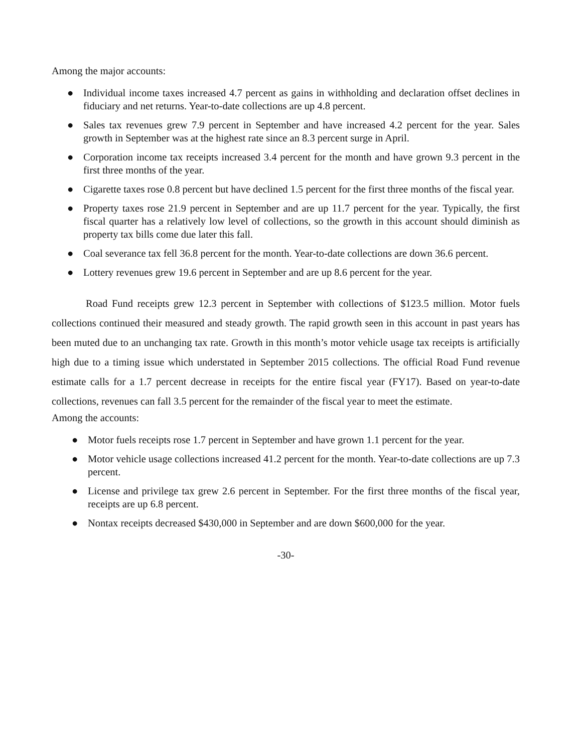Among the major accounts:
● Individual income taxes increased 4.7 percent as gains in withholding and declaration offset declines in fiduciary and net returns. Year-to-date collections are up 4.8 percent.
● Sales tax revenues grew 7.9 percent in September and have increased 4.2 percent for the year. Sales growth in September was at the highest rate since an 8.3 percent surge in April.
● Corporation income tax receipts increased 3.4 percent for the month and have grown 9.3 percent in the first three months of the year.
● Cigarette taxes rose 0.8 percent but have declined 1.5 percent for the first three months of the fiscal year.
● Property taxes rose 21.9 percent in September and are up 11.7 percent for the year. Typically, the first fiscal quarter has a relatively low level of collections, so the growth in this account should diminish as property tax bills come due later this fall.
● Coal severance tax fell 36.8 percent for the month. Year-to-date collections are down 36.6 percent.
● Lottery revenues grew 19.6 percent in September and are up 8.6 percent for the year.
Road Fund receipts grew 12.3 percent in September with collections of $123.5 million. Motor fuels collections continued their measured and steady growth. The rapid growth seen in this account in past years has been muted due to an unchanging tax rate. Growth in this month’s motor vehicle usage tax receipts is artificially high due to a timing issue which understated in September 2015 collections. The official Road Fund revenue estimate calls for a 1.7 percent decrease in receipts for the entire fiscal year (FY17). Based on year-to-date collections, revenues can fall 3.5 percent for the remainder of the fiscal year to meet the estimate.
Among the accounts:
● Motor fuels receipts rose 1.7 percent in September and have grown 1.1 percent for the year.
● Motor vehicle usage collections increased 41.2 percent for the month. Year-to-date collections are up 7.3 percent.
● License and privilege tax grew 2.6 percent in September. For the first three months of the fiscal year, receipts are up 6.8 percent.
● Nontax receipts decreased $430,000 in September and are down $600,000 for the year.
-30-